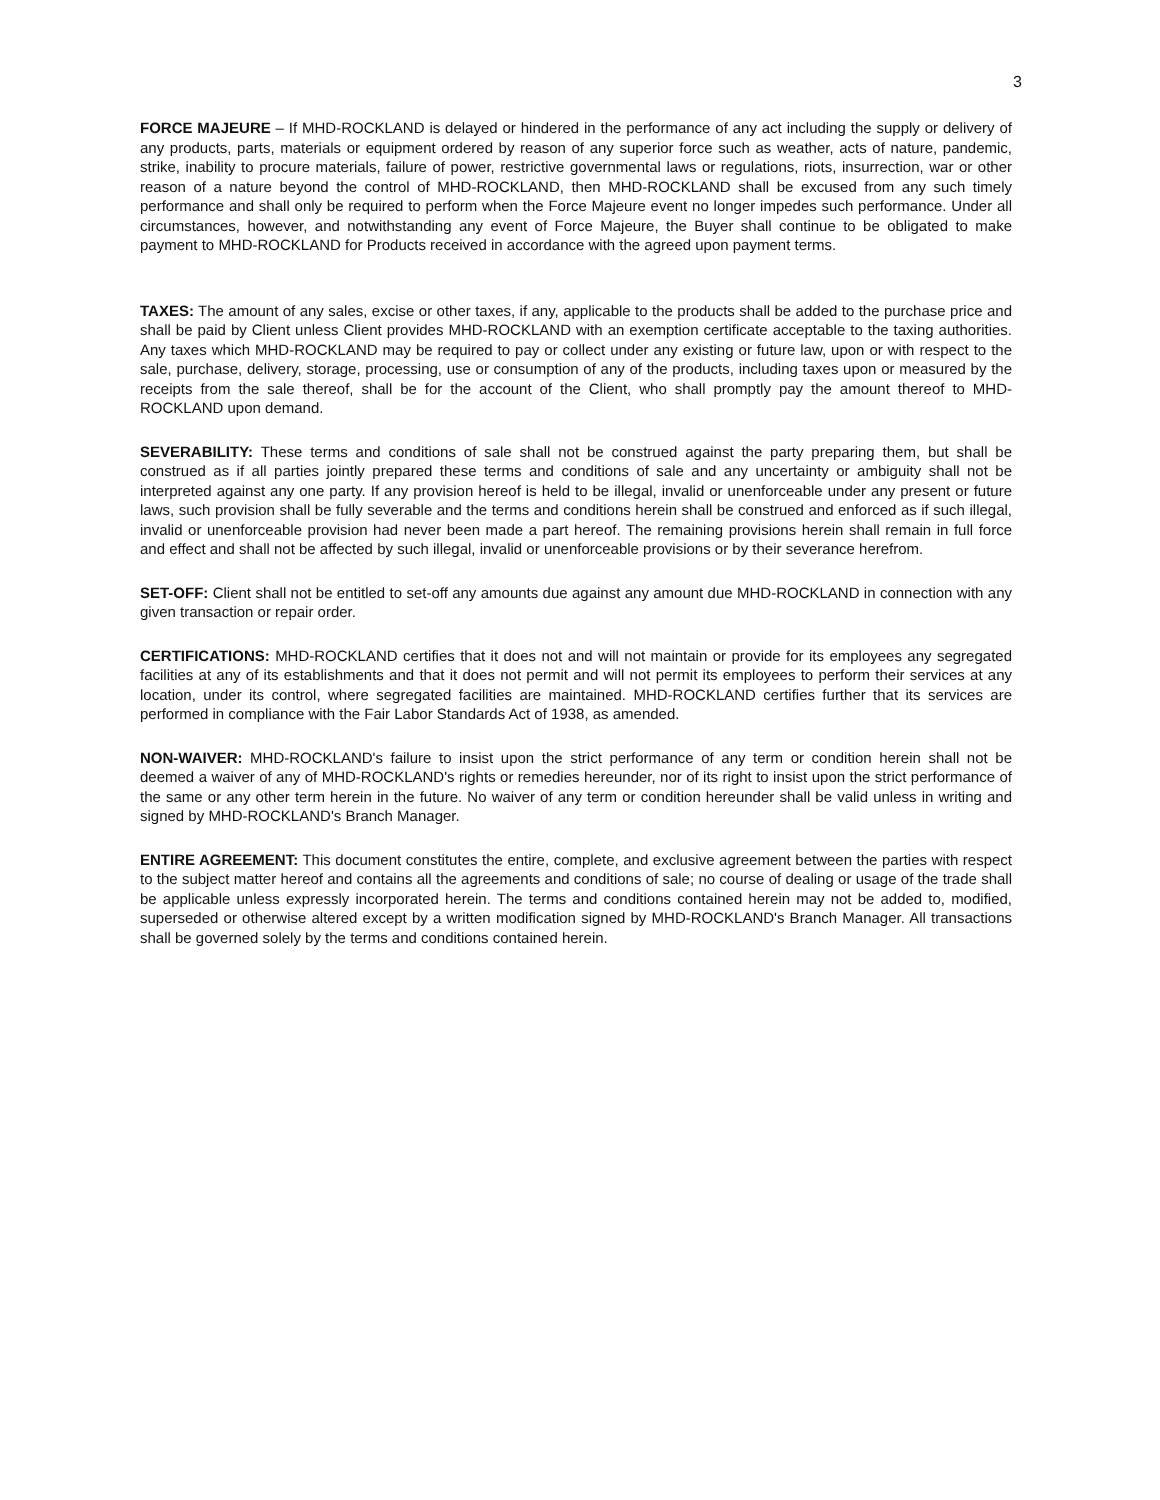3
FORCE MAJEURE – If MHD-ROCKLAND is delayed or hindered in the performance of any act including the supply or delivery of any products, parts, materials or equipment ordered by reason of any superior force such as weather, acts of nature, pandemic, strike, inability to procure materials, failure of power, restrictive governmental laws or regulations, riots, insurrection, war or other reason of a nature beyond the control of MHD-ROCKLAND, then MHD-ROCKLAND shall be excused from any such timely performance and shall only be required to perform when the Force Majeure event no longer impedes such performance. Under all circumstances, however, and notwithstanding any event of Force Majeure, the Buyer shall continue to be obligated to make payment to MHD-ROCKLAND for Products received in accordance with the agreed upon payment terms.
TAXES: The amount of any sales, excise or other taxes, if any, applicable to the products shall be added to the purchase price and shall be paid by Client unless Client provides MHD-ROCKLAND with an exemption certificate acceptable to the taxing authorities. Any taxes which MHD-ROCKLAND may be required to pay or collect under any existing or future law, upon or with respect to the sale, purchase, delivery, storage, processing, use or consumption of any of the products, including taxes upon or measured by the receipts from the sale thereof, shall be for the account of the Client, who shall promptly pay the amount thereof to MHD-ROCKLAND upon demand.
SEVERABILITY: These terms and conditions of sale shall not be construed against the party preparing them, but shall be construed as if all parties jointly prepared these terms and conditions of sale and any uncertainty or ambiguity shall not be interpreted against any one party. If any provision hereof is held to be illegal, invalid or unenforceable under any present or future laws, such provision shall be fully severable and the terms and conditions herein shall be construed and enforced as if such illegal, invalid or unenforceable provision had never been made a part hereof. The remaining provisions herein shall remain in full force and effect and shall not be affected by such illegal, invalid or unenforceable provisions or by their severance herefrom.
SET-OFF: Client shall not be entitled to set-off any amounts due against any amount due MHD-ROCKLAND in connection with any given transaction or repair order.
CERTIFICATIONS: MHD-ROCKLAND certifies that it does not and will not maintain or provide for its employees any segregated facilities at any of its establishments and that it does not permit and will not permit its employees to perform their services at any location, under its control, where segregated facilities are maintained. MHD-ROCKLAND certifies further that its services are performed in compliance with the Fair Labor Standards Act of 1938, as amended.
NON-WAIVER: MHD-ROCKLAND's failure to insist upon the strict performance of any term or condition herein shall not be deemed a waiver of any of MHD-ROCKLAND's rights or remedies hereunder, nor of its right to insist upon the strict performance of the same or any other term herein in the future. No waiver of any term or condition hereunder shall be valid unless in writing and signed by MHD-ROCKLAND's Branch Manager.
ENTIRE AGREEMENT: This document constitutes the entire, complete, and exclusive agreement between the parties with respect to the subject matter hereof and contains all the agreements and conditions of sale; no course of dealing or usage of the trade shall be applicable unless expressly incorporated herein. The terms and conditions contained herein may not be added to, modified, superseded or otherwise altered except by a written modification signed by MHD-ROCKLAND's Branch Manager. All transactions shall be governed solely by the terms and conditions contained herein.